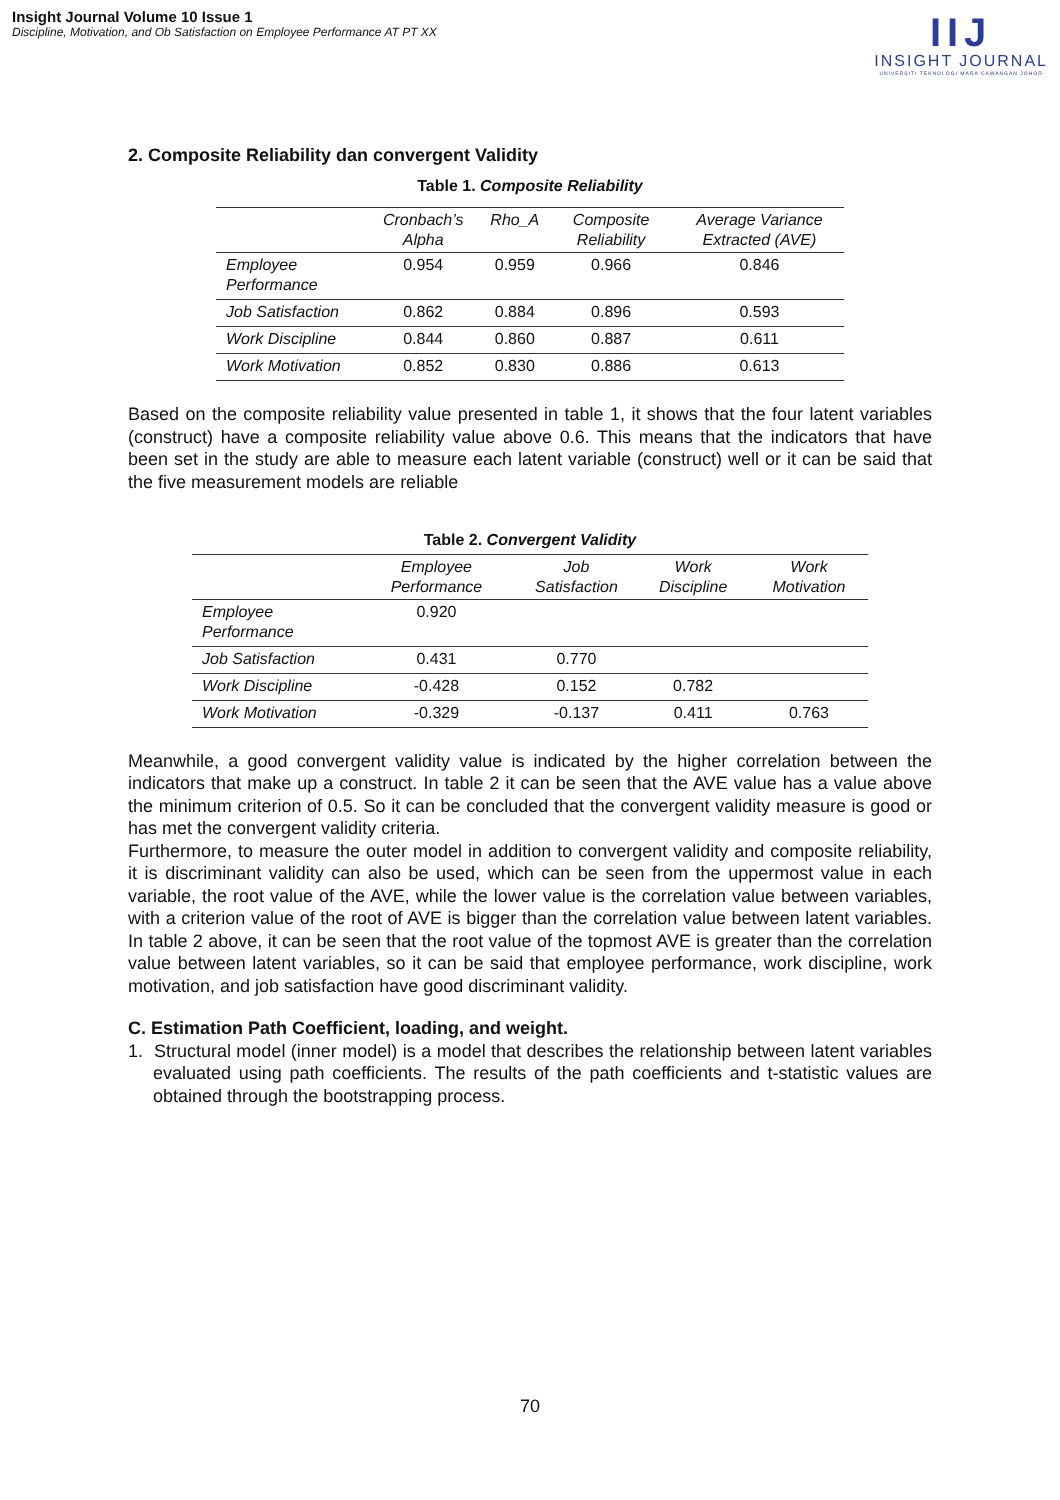Insight Journal Volume 10 Issue 1
Discipline, Motivation, and Ob Satisfaction on Employee Performance AT PT XX
IIJ
INSIGHT JOURNAL
UNIVERSITI TEKNOLOGI MARA CAWANGAN JOHOR
2. Composite Reliability dan convergent Validity
Table 1. Composite Reliability
| | Cronbach’s Alpha | Rho_A | Composite Reliability | Average Variance Extracted (AVE) |
| --- | --- | --- | --- | --- |
| Employee Performance | 0.954 | 0.959 | 0.966 | 0.846 |
| Job Satisfaction | 0.862 | 0.884 | 0.896 | 0.593 |
| Work Discipline | 0.844 | 0.860 | 0.887 | 0.611 |
| Work Motivation | 0.852 | 0.830 | 0.886 | 0.613 |
Based on the composite reliability value presented in table 1, it shows that the four latent variables (construct) have a composite reliability value above 0.6. This means that the indicators that have been set in the study are able to measure each latent variable (construct) well or it can be said that the five measurement models are reliable
Table 2. Convergent Validity
| | Employee Performance | Job Satisfaction | Work Discipline | Work Motivation |
| --- | --- | --- | --- | --- |
| Employee Performance | 0.920 | | | |
| Job Satisfaction | 0.431 | 0.770 | | |
| Work Discipline | -0.428 | 0.152 | 0.782 | |
| Work Motivation | -0.329 | -0.137 | 0.411 | 0.763 |
Meanwhile, a good convergent validity value is indicated by the higher correlation between the indicators that make up a construct. In table 2 it can be seen that the AVE value has a value above the minimum criterion of 0.5. So it can be concluded that the convergent validity measure is good or has met the convergent validity criteria.
Furthermore, to measure the outer model in addition to convergent validity and composite reliability, it is discriminant validity can also be used, which can be seen from the uppermost value in each variable, the root value of the AVE, while the lower value is the correlation value between variables, with a criterion value of the root of AVE is bigger than the correlation value between latent variables. In table 2 above, it can be seen that the root value of the topmost AVE is greater than the correlation value between latent variables, so it can be said that employee performance, work discipline, work motivation, and job satisfaction have good discriminant validity.
C. Estimation Path Coefficient, loading, and weight.
1. Structural model (inner model) is a model that describes the relationship between latent variables evaluated using path coefficients. The results of the path coefficients and t-statistic values are obtained through the bootstrapping process.
70